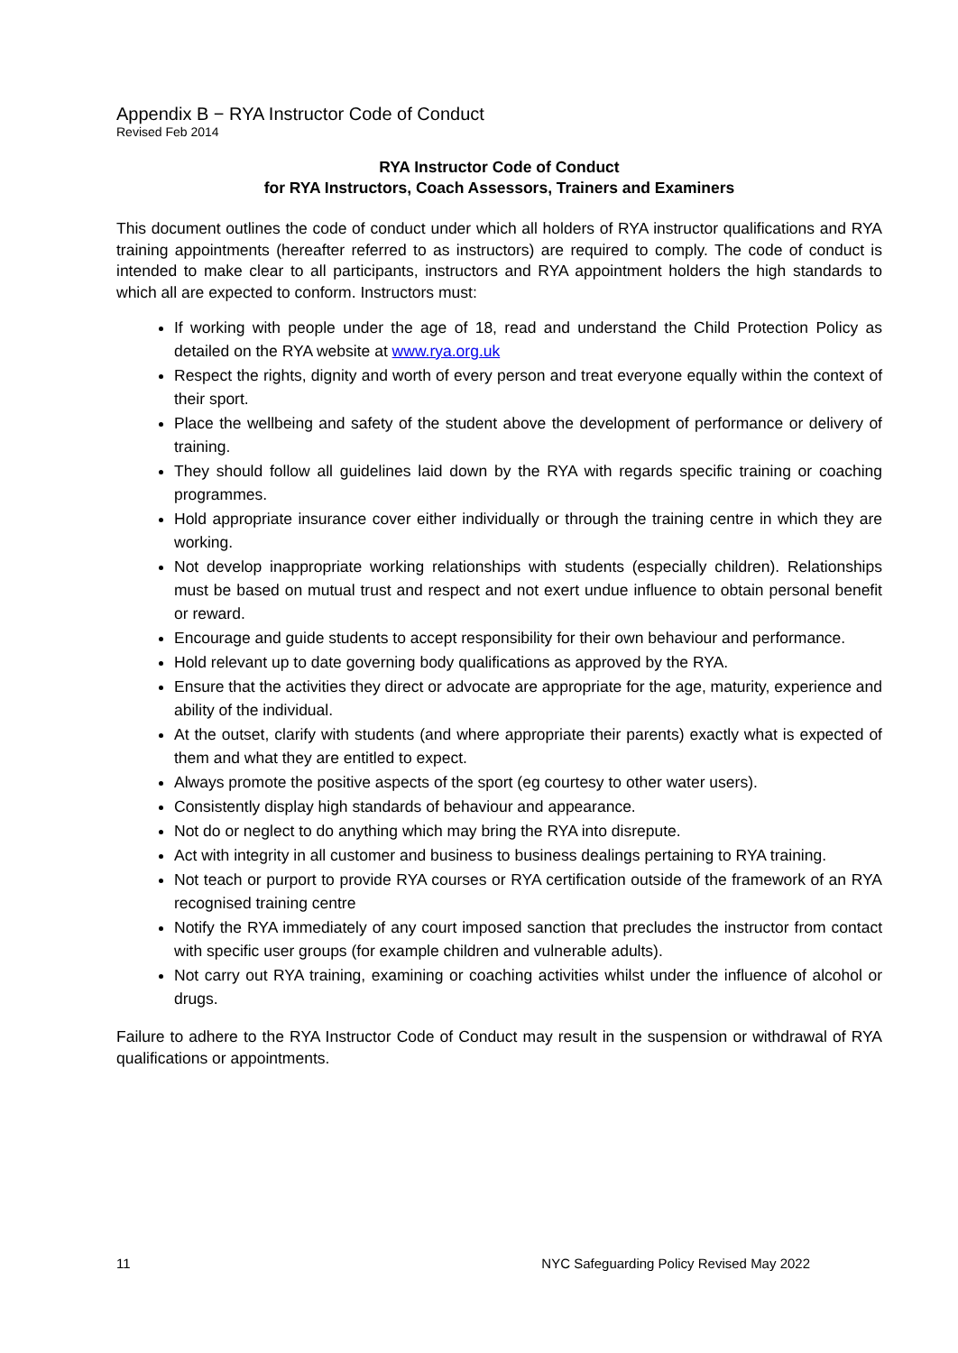Appendix B − RYA Instructor Code of Conduct
Revised Feb 2014
RYA Instructor Code of Conduct
for RYA Instructors, Coach Assessors, Trainers and Examiners
This document outlines the code of conduct under which all holders of RYA instructor qualifications and RYA training appointments (hereafter referred to as instructors) are required to comply. The code of conduct is intended to make clear to all participants, instructors and RYA appointment holders the high standards to which all are expected to conform. Instructors must:
If working with people under the age of 18, read and understand the Child Protection Policy as detailed on the RYA website at www.rya.org.uk
Respect the rights, dignity and worth of every person and treat everyone equally within the context of their sport.
Place the wellbeing and safety of the student above the development of performance or delivery of training.
They should follow all guidelines laid down by the RYA with regards specific training or coaching programmes.
Hold appropriate insurance cover either individually or through the training centre in which they are working.
Not develop inappropriate working relationships with students (especially children). Relationships must be based on mutual trust and respect and not exert undue influence to obtain personal benefit or reward.
Encourage and guide students to accept responsibility for their own behaviour and performance.
Hold relevant up to date governing body qualifications as approved by the RYA.
Ensure that the activities they direct or advocate are appropriate for the age, maturity, experience and ability of the individual.
At the outset, clarify with students (and where appropriate their parents) exactly what is expected of them and what they are entitled to expect.
Always promote the positive aspects of the sport (eg courtesy to other water users).
Consistently display high standards of behaviour and appearance.
Not do or neglect to do anything which may bring the RYA into disrepute.
Act with integrity in all customer and business to business dealings pertaining to RYA training.
Not teach or purport to provide RYA courses or RYA certification outside of the framework of an RYA recognised training centre
Notify the RYA immediately of any court imposed sanction that precludes the instructor from contact with specific user groups (for example children and vulnerable adults).
Not carry out RYA training, examining or coaching activities whilst under the influence of alcohol or drugs.
Failure to adhere to the RYA Instructor Code of Conduct may result in the suspension or withdrawal of RYA qualifications or appointments.
11 NYC Safeguarding Policy Revised May 2022